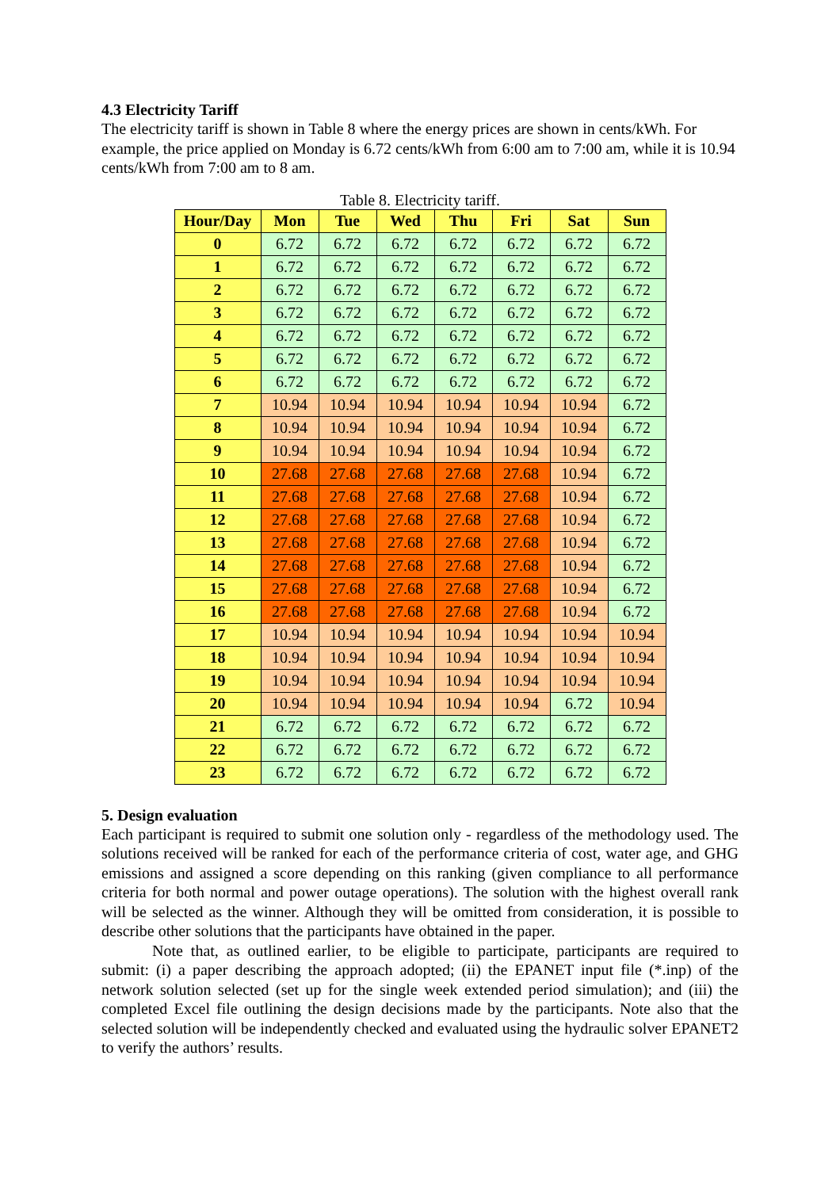4.3 Electricity Tariff
The electricity tariff is shown in Table 8 where the energy prices are shown in cents/kWh. For example, the price applied on Monday is 6.72 cents/kWh from 6:00 am to 7:00 am, while it is 10.94 cents/kWh from 7:00 am to 8 am.
Table 8. Electricity tariff.
| Hour/Day | Mon | Tue | Wed | Thu | Fri | Sat | Sun |
| --- | --- | --- | --- | --- | --- | --- | --- |
| 0 | 6.72 | 6.72 | 6.72 | 6.72 | 6.72 | 6.72 | 6.72 |
| 1 | 6.72 | 6.72 | 6.72 | 6.72 | 6.72 | 6.72 | 6.72 |
| 2 | 6.72 | 6.72 | 6.72 | 6.72 | 6.72 | 6.72 | 6.72 |
| 3 | 6.72 | 6.72 | 6.72 | 6.72 | 6.72 | 6.72 | 6.72 |
| 4 | 6.72 | 6.72 | 6.72 | 6.72 | 6.72 | 6.72 | 6.72 |
| 5 | 6.72 | 6.72 | 6.72 | 6.72 | 6.72 | 6.72 | 6.72 |
| 6 | 6.72 | 6.72 | 6.72 | 6.72 | 6.72 | 6.72 | 6.72 |
| 7 | 10.94 | 10.94 | 10.94 | 10.94 | 10.94 | 10.94 | 6.72 |
| 8 | 10.94 | 10.94 | 10.94 | 10.94 | 10.94 | 10.94 | 6.72 |
| 9 | 10.94 | 10.94 | 10.94 | 10.94 | 10.94 | 10.94 | 6.72 |
| 10 | 27.68 | 27.68 | 27.68 | 27.68 | 27.68 | 10.94 | 6.72 |
| 11 | 27.68 | 27.68 | 27.68 | 27.68 | 27.68 | 10.94 | 6.72 |
| 12 | 27.68 | 27.68 | 27.68 | 27.68 | 27.68 | 10.94 | 6.72 |
| 13 | 27.68 | 27.68 | 27.68 | 27.68 | 27.68 | 10.94 | 6.72 |
| 14 | 27.68 | 27.68 | 27.68 | 27.68 | 27.68 | 10.94 | 6.72 |
| 15 | 27.68 | 27.68 | 27.68 | 27.68 | 27.68 | 10.94 | 6.72 |
| 16 | 27.68 | 27.68 | 27.68 | 27.68 | 27.68 | 10.94 | 6.72 |
| 17 | 10.94 | 10.94 | 10.94 | 10.94 | 10.94 | 10.94 | 10.94 |
| 18 | 10.94 | 10.94 | 10.94 | 10.94 | 10.94 | 10.94 | 10.94 |
| 19 | 10.94 | 10.94 | 10.94 | 10.94 | 10.94 | 10.94 | 10.94 |
| 20 | 10.94 | 10.94 | 10.94 | 10.94 | 10.94 | 6.72 | 10.94 |
| 21 | 6.72 | 6.72 | 6.72 | 6.72 | 6.72 | 6.72 | 6.72 |
| 22 | 6.72 | 6.72 | 6.72 | 6.72 | 6.72 | 6.72 | 6.72 |
| 23 | 6.72 | 6.72 | 6.72 | 6.72 | 6.72 | 6.72 | 6.72 |
5. Design evaluation
Each participant is required to submit one solution only - regardless of the methodology used. The solutions received will be ranked for each of the performance criteria of cost, water age, and GHG emissions and assigned a score depending on this ranking (given compliance to all performance criteria for both normal and power outage operations). The solution with the highest overall rank will be selected as the winner. Although they will be omitted from consideration, it is possible to describe other solutions that the participants have obtained in the paper.
Note that, as outlined earlier, to be eligible to participate, participants are required to submit: (i) a paper describing the approach adopted; (ii) the EPANET input file (*.inp) of the network solution selected (set up for the single week extended period simulation); and (iii) the completed Excel file outlining the design decisions made by the participants. Note also that the selected solution will be independently checked and evaluated using the hydraulic solver EPANET2 to verify the authors’ results.